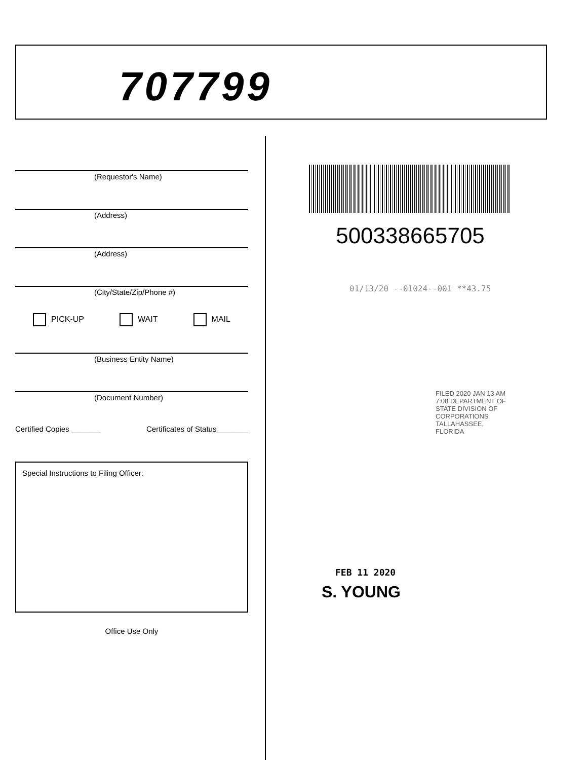707799
(Requestor's Name)
(Address)
(Address)
(City/State/Zip/Phone #)
PICK-UP WAIT MAIL
(Business Entity Name)
(Document Number)
Certified Copies _______ Certificates of Status _______
Special Instructions to Filing Officer:
Office Use Only
500338665705
01/13/20 --01024--001 **43.75
FILED 2020 JAN 13 AM 7:08 DEPARTMENT OF STATE DIVISION OF CORPORATIONS TALLAHASSEE, FLORIDA
FEB 11 2020
S. YOUNG